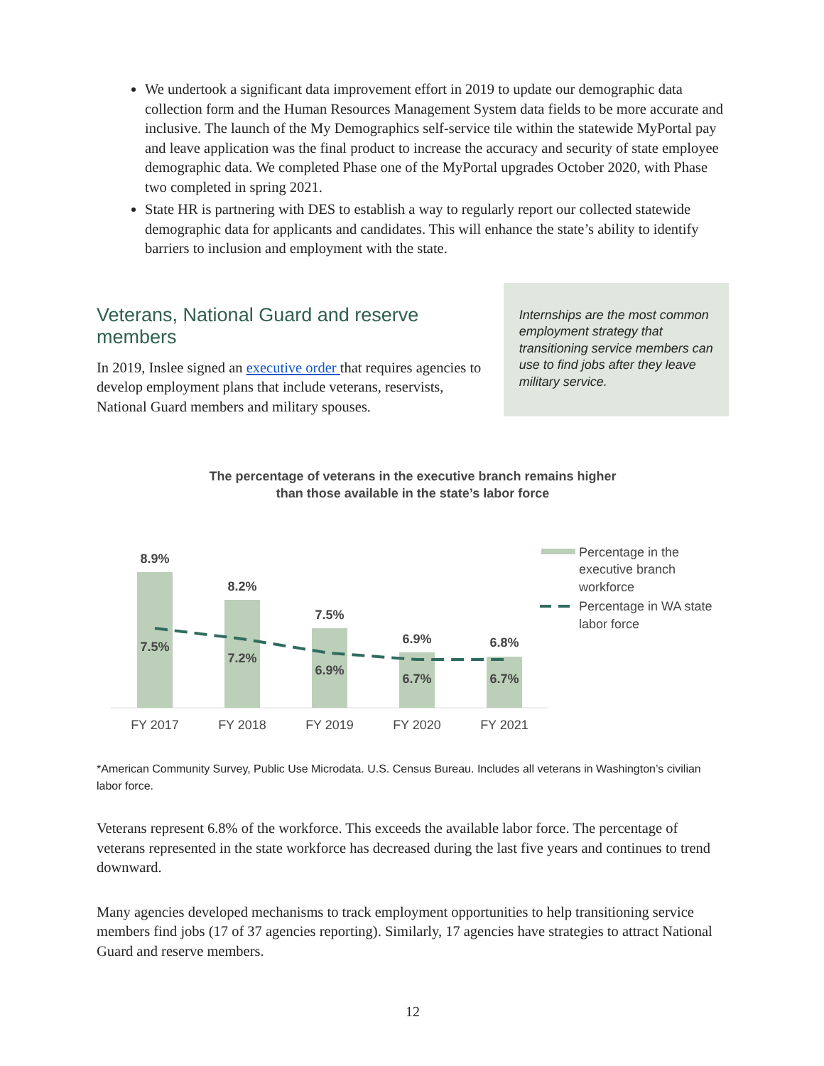We undertook a significant data improvement effort in 2019 to update our demographic data collection form and the Human Resources Management System data fields to be more accurate and inclusive. The launch of the My Demographics self-service tile within the statewide MyPortal pay and leave application was the final product to increase the accuracy and security of state employee demographic data. We completed Phase one of the MyPortal upgrades October 2020, with Phase two completed in spring 2021.
State HR is partnering with DES to establish a way to regularly report our collected statewide demographic data for applicants and candidates. This will enhance the state’s ability to identify barriers to inclusion and employment with the state.
Veterans, National Guard and reserve members
In 2019, Inslee signed an executive order that requires agencies to develop employment plans that include veterans, reservists, National Guard members and military spouses.
Internships are the most common employment strategy that transitioning service members can use to find jobs after they leave military service.
The percentage of veterans in the executive branch remains higher
than those available in the state’s labor force
8.9%
8.2%
7.5%
6.9%
6.8%
7.5%
7.2%
6.9%
6.7%
6.7%
FY 2017
FY 2018
FY 2019
FY 2020
FY 2021
Percentage in the
executive branch
workforce
Percentage in WA state
labor force
*American Community Survey, Public Use Microdata. U.S. Census Bureau. Includes all veterans in Washington’s civilian labor force.
Veterans represent 6.8% of the workforce. This exceeds the available labor force. The percentage of veterans represented in the state workforce has decreased during the last five years and continues to trend downward.
Many agencies developed mechanisms to track employment opportunities to help transitioning service members find jobs (17 of 37 agencies reporting). Similarly, 17 agencies have strategies to attract National Guard and reserve members.
12